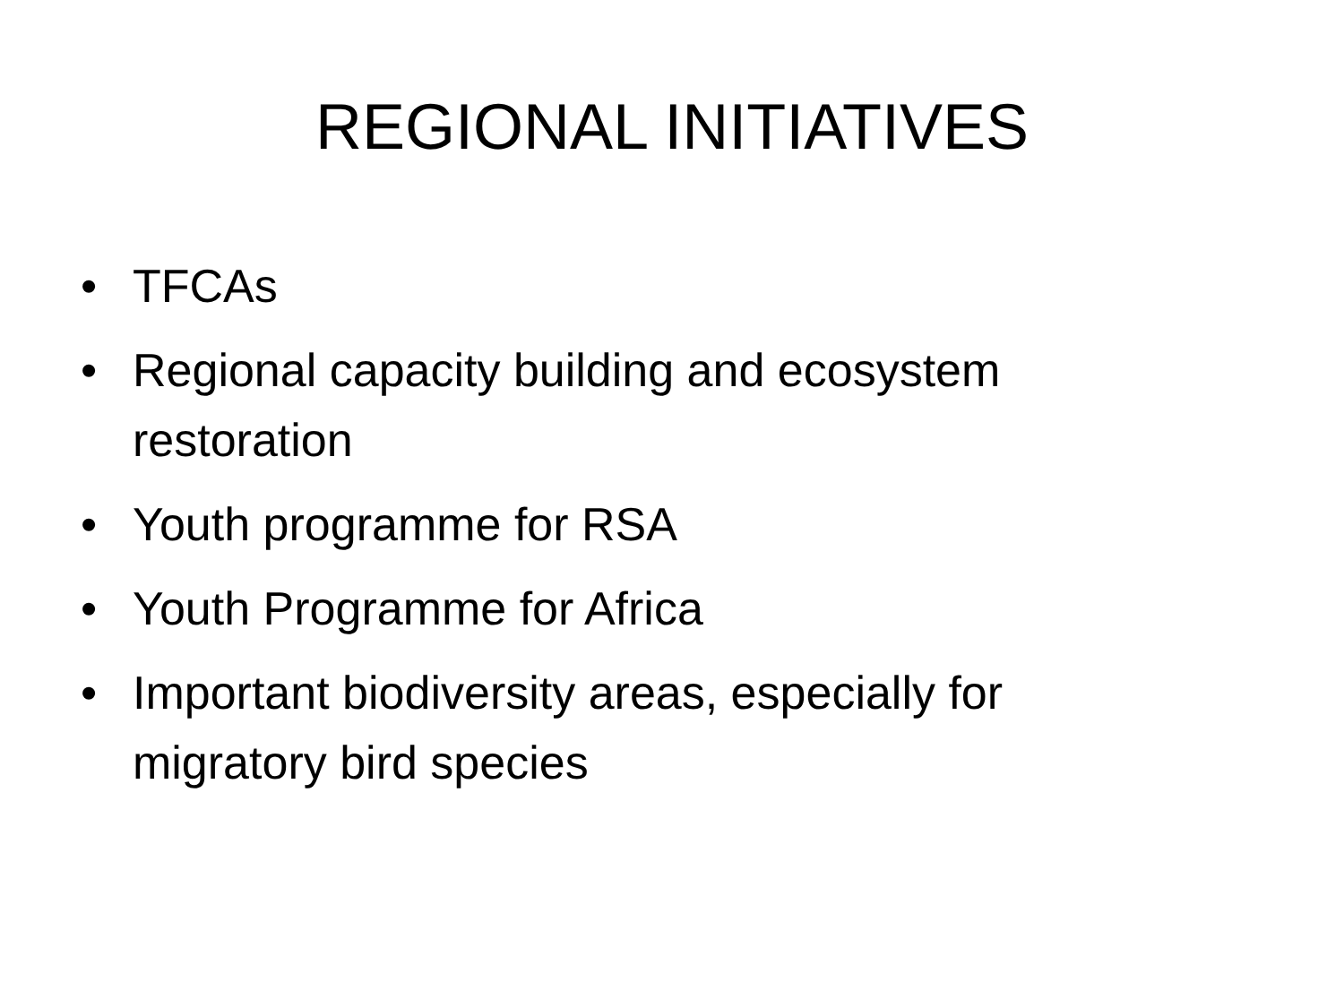REGIONAL INITIATIVES
• TFCAs
• Regional capacity building and ecosystem restoration
• Youth programme for RSA
• Youth Programme for Africa
• Important biodiversity areas, especially for migratory bird species